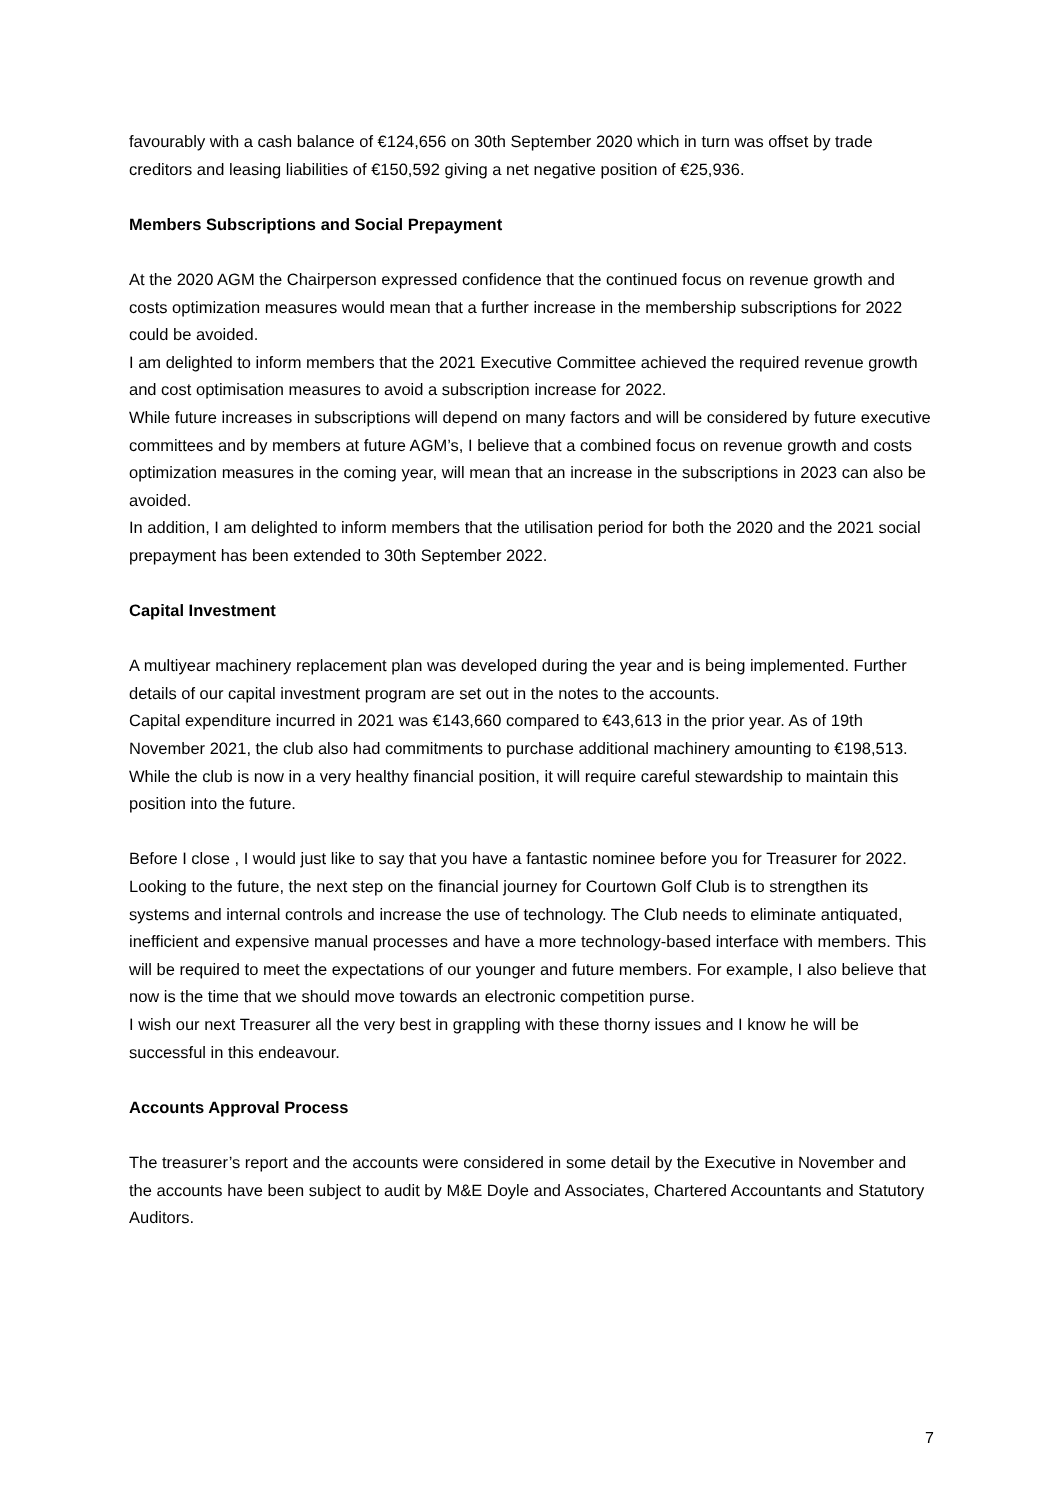favourably with a cash balance of €124,656 on 30th September 2020 which in turn was offset by trade creditors and leasing liabilities of €150,592 giving a net negative position of €25,936.
Members Subscriptions and Social Prepayment
At the 2020 AGM the Chairperson expressed confidence that the continued focus on revenue growth and costs optimization measures would mean that a further increase in the membership subscriptions for 2022 could be avoided.
I am delighted to inform members that the 2021 Executive Committee achieved the required revenue growth and cost optimisation measures to avoid a subscription increase for 2022.
While future increases in subscriptions will depend on many factors and will be considered by future executive committees and by members at future AGM’s, I believe that a combined focus on revenue growth and costs optimization measures in the coming year, will mean that an increase in the subscriptions in 2023 can also be avoided.
In addition, I am delighted to inform members that the utilisation period for both the 2020 and the 2021 social prepayment has been extended to 30th September 2022.
Capital Investment
A multiyear machinery replacement plan was developed during the year and is being implemented. Further details of our capital investment program are set out in the notes to the accounts.
Capital expenditure incurred in 2021 was €143,660 compared to €43,613 in the prior year. As of 19th November 2021, the club also had commitments to purchase additional machinery amounting to €198,513.
While the club is now in a very healthy financial position, it will require careful stewardship to maintain this position into the future.
Before I close , I would just like to say that you have a fantastic nominee before you for Treasurer for 2022.
Looking to the future, the next step on the financial journey for Courtown Golf Club is to strengthen its systems and internal controls and increase the use of technology. The Club needs to eliminate antiquated, inefficient and expensive manual processes and have a more technology-based interface with members. This will be required to meet the expectations of our younger and future members. For example, I also believe that now is the time that we should move towards an electronic competition purse.
I wish our next Treasurer all the very best in grappling with these thorny issues and I know he will be successful in this endeavour.
Accounts Approval Process
The treasurer’s report and the accounts were considered in some detail by the Executive in November and the accounts have been subject to audit by M&E Doyle and Associates, Chartered Accountants and Statutory Auditors.
7